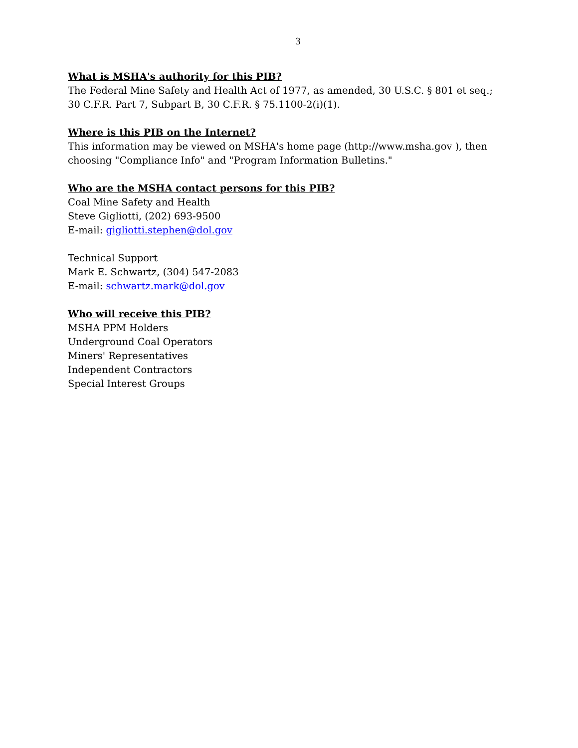3
What is MSHA's authority for this PIB?
The Federal Mine Safety and Health Act of 1977, as amended, 30 U.S.C. § 801 et seq.;
30 C.F.R. Part 7, Subpart B, 30 C.F.R. § 75.1100-2(i)(1).
Where is this PIB on the Internet?
This information may be viewed on MSHA's home page (http://www.msha.gov ), then choosing "Compliance Info" and "Program Information Bulletins."
Who are the MSHA contact persons for this PIB?
Coal Mine Safety and Health
Steve Gigliotti, (202) 693-9500
E-mail: gigliotti.stephen@dol.gov
Technical Support
Mark E. Schwartz, (304) 547-2083
E-mail: schwartz.mark@dol.gov
Who will receive this PIB?
MSHA PPM Holders
Underground Coal Operators
Miners' Representatives
Independent Contractors
Special Interest Groups